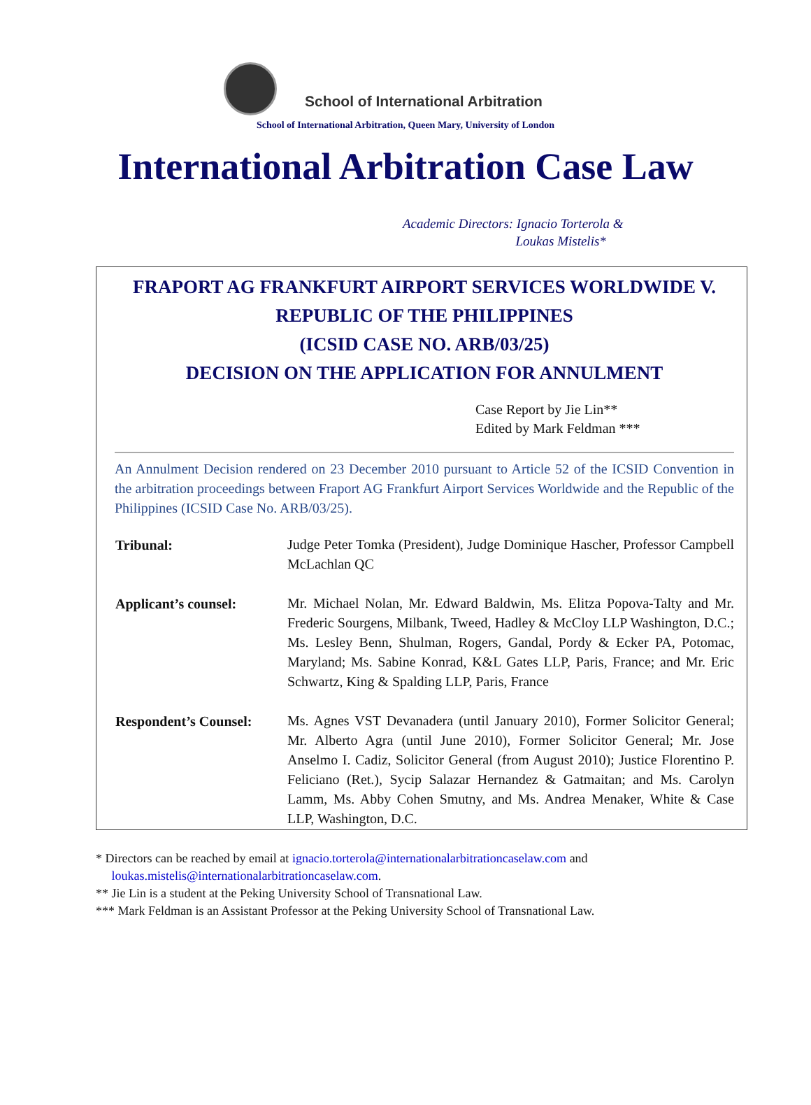School of International Arbitration
School of International Arbitration, Queen Mary, University of London
International Arbitration Case Law
Academic Directors: Ignacio Torterola &
Loukas Mistelis*
FRAPORT AG FRANKFURT AIRPORT SERVICES WORLDWIDE V.
REPUBLIC OF THE PHILIPPINES
(ICSID CASE NO. ARB/03/25)
DECISION ON THE APPLICATION FOR ANNULMENT
Case Report by Jie Lin**
Edited by Mark Feldman ***
An Annulment Decision rendered on 23 December 2010 pursuant to Article 52 of the ICSID Convention in the arbitration proceedings between Fraport AG Frankfurt Airport Services Worldwide and the Republic of the Philippines (ICSID Case No. ARB/03/25).
| Tribunal: | Judge Peter Tomka (President), Judge Dominique Hascher, Professor Campbell McLachlan QC |
| Applicant’s counsel: | Mr. Michael Nolan, Mr. Edward Baldwin, Ms. Elitza Popova-Talty and Mr. Frederic Sourgens, Milbank, Tweed, Hadley & McCloy LLP Washington, D.C.; Ms. Lesley Benn, Shulman, Rogers, Gandal, Pordy & Ecker PA, Potomac, Maryland; Ms. Sabine Konrad, K&L Gates LLP, Paris, France; and Mr. Eric Schwartz, King & Spalding LLP, Paris, France |
| Respondent’s Counsel: | Ms. Agnes VST Devanadera (until January 2010), Former Solicitor General; Mr. Alberto Agra (until June 2010), Former Solicitor General; Mr. Jose Anselmo I. Cadiz, Solicitor General (from August 2010); Justice Florentino P. Feliciano (Ret.), Sycip Salazar Hernandez & Gatmaitan; and Ms. Carolyn Lamm, Ms. Abby Cohen Smutny, and Ms. Andrea Menaker, White & Case LLP, Washington, D.C. |
* Directors can be reached by email at ignacio.torterola@internationalarbitrationcaselaw.com and
loukas.mistelis@internationalarbitrationcaselaw.com.
** Jie Lin is a student at the Peking University School of Transnational Law.
*** Mark Feldman is an Assistant Professor at the Peking University School of Transnational Law.